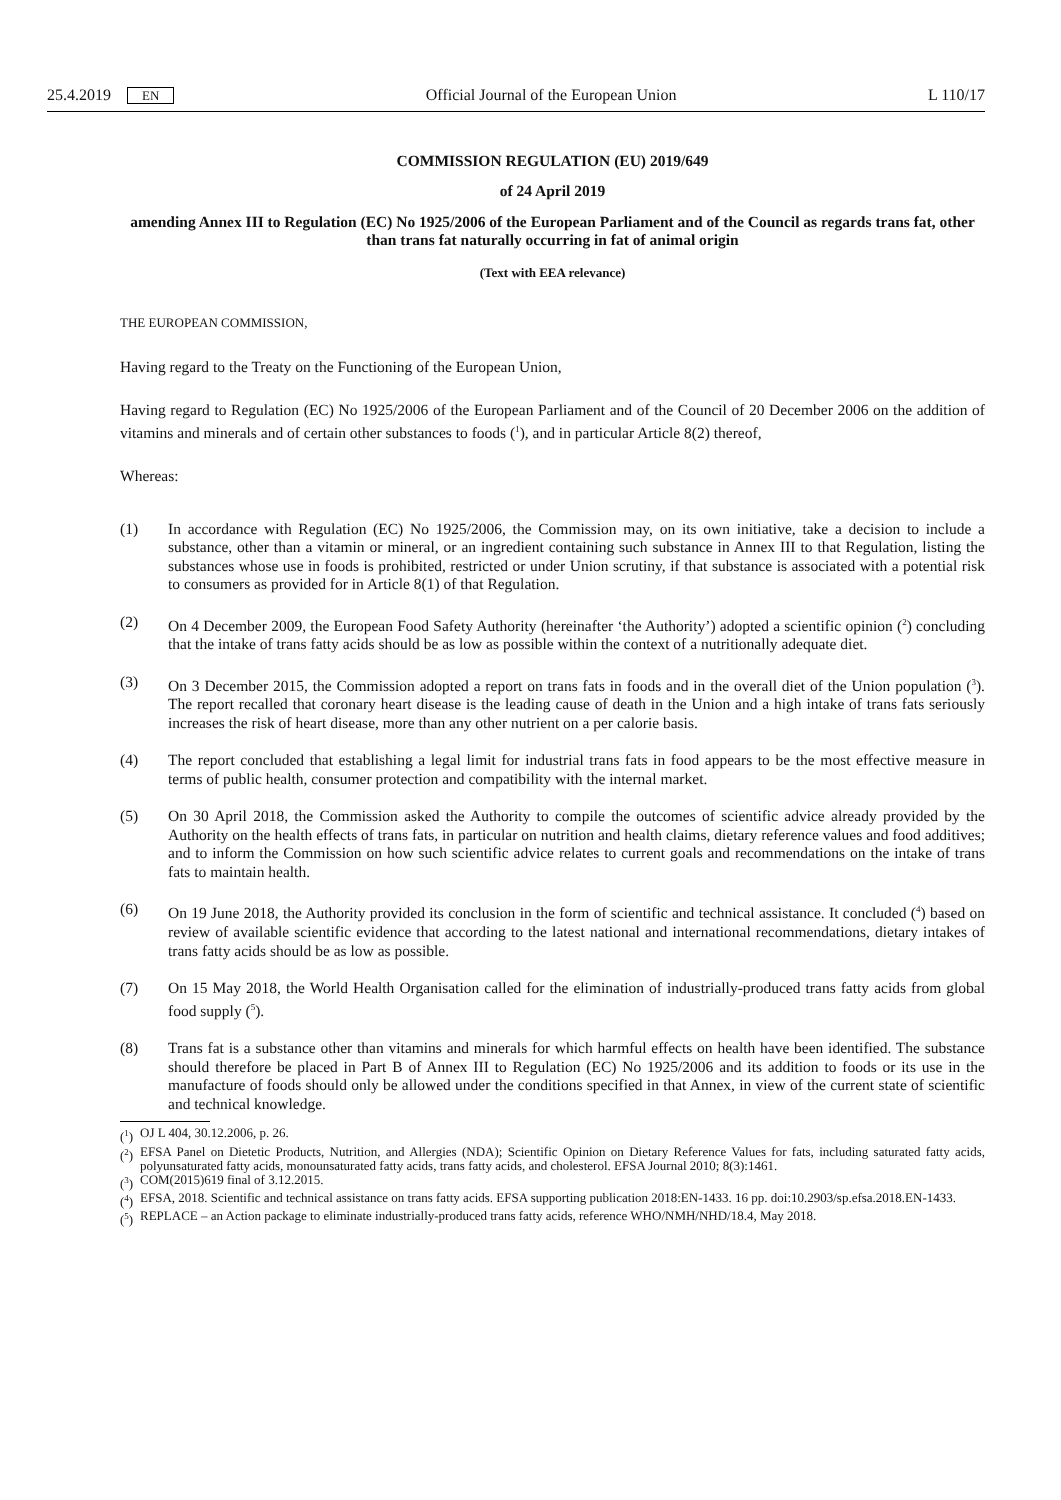25.4.2019 EN Official Journal of the European Union L 110/17
COMMISSION REGULATION (EU) 2019/649
of 24 April 2019
amending Annex III to Regulation (EC) No 1925/2006 of the European Parliament and of the Council as regards trans fat, other than trans fat naturally occurring in fat of animal origin
(Text with EEA relevance)
THE EUROPEAN COMMISSION,
Having regard to the Treaty on the Functioning of the European Union,
Having regard to Regulation (EC) No 1925/2006 of the European Parliament and of the Council of 20 December 2006 on the addition of vitamins and minerals and of certain other substances to foods (<sup>1</sup>), and in particular Article 8(2) thereof,
Whereas:
(1) In accordance with Regulation (EC) No 1925/2006, the Commission may, on its own initiative, take a decision to include a substance, other than a vitamin or mineral, or an ingredient containing such substance in Annex III to that Regulation, listing the substances whose use in foods is prohibited, restricted or under Union scrutiny, if that substance is associated with a potential risk to consumers as provided for in Article 8(1) of that Regulation.
(2) On 4 December 2009, the European Food Safety Authority (hereinafter ‘the Authority’) adopted a scientific opinion (<sup>2</sup>) concluding that the intake of trans fatty acids should be as low as possible within the context of a nutritionally adequate diet.
(3) On 3 December 2015, the Commission adopted a report on trans fats in foods and in the overall diet of the Union population (<sup>3</sup>). The report recalled that coronary heart disease is the leading cause of death in the Union and a high intake of trans fats seriously increases the risk of heart disease, more than any other nutrient on a per calorie basis.
(4) The report concluded that establishing a legal limit for industrial trans fats in food appears to be the most effective measure in terms of public health, consumer protection and compatibility with the internal market.
(5) On 30 April 2018, the Commission asked the Authority to compile the outcomes of scientific advice already provided by the Authority on the health effects of trans fats, in particular on nutrition and health claims, dietary reference values and food additives; and to inform the Commission on how such scientific advice relates to current goals and recommendations on the intake of trans fats to maintain health.
(6) On 19 June 2018, the Authority provided its conclusion in the form of scientific and technical assistance. It concluded (<sup>4</sup>) based on review of available scientific evidence that according to the latest national and internat­ional recommendations, dietary intakes of trans fatty acids should be as low as possible.
(7) On 15 May 2018, the World Health Organisation called for the elimination of industrially-produced trans fatty acids from global food supply (<sup>5</sup>).
(8) Trans fat is a substance other than vitamins and minerals for which harmful effects on health have been identified. The substance should therefore be placed in Part B of Annex III to Regulation (EC) No 1925/2006 and its addition to foods or its use in the manufacture of foods should only be allowed under the conditions specified in that Annex, in view of the current state of scientific and technical knowledge.
(<sup>1</sup>)
OJ L 404, 30.12.2006, p. 26.
(<sup>2</sup>)
EFSA Panel on Dietetic Products, Nutrition, and Allergies (NDA); Scientific Opinion on Dietary Reference Values for fats, including saturated fatty acids, polyunsaturated fatty acids, monounsaturated fatty acids, trans fatty acids, and cholesterol. EFSA Journal 2010; 8(3):1461.
(<sup>3</sup>)
COM(2015)619 final of 3.12.2015.
(<sup>4</sup>)
EFSA, 2018. Scientific and technical assistance on trans fatty acids. EFSA supporting publication 2018:EN-1433. 16 pp. doi:10.2903/sp.efsa.2018.EN-1433.
(<sup>5</sup>)
REPLACE – an Action package to eliminate industrially-produced trans fatty acids, reference WHO/NMH/NHD/18.4, May 2018.